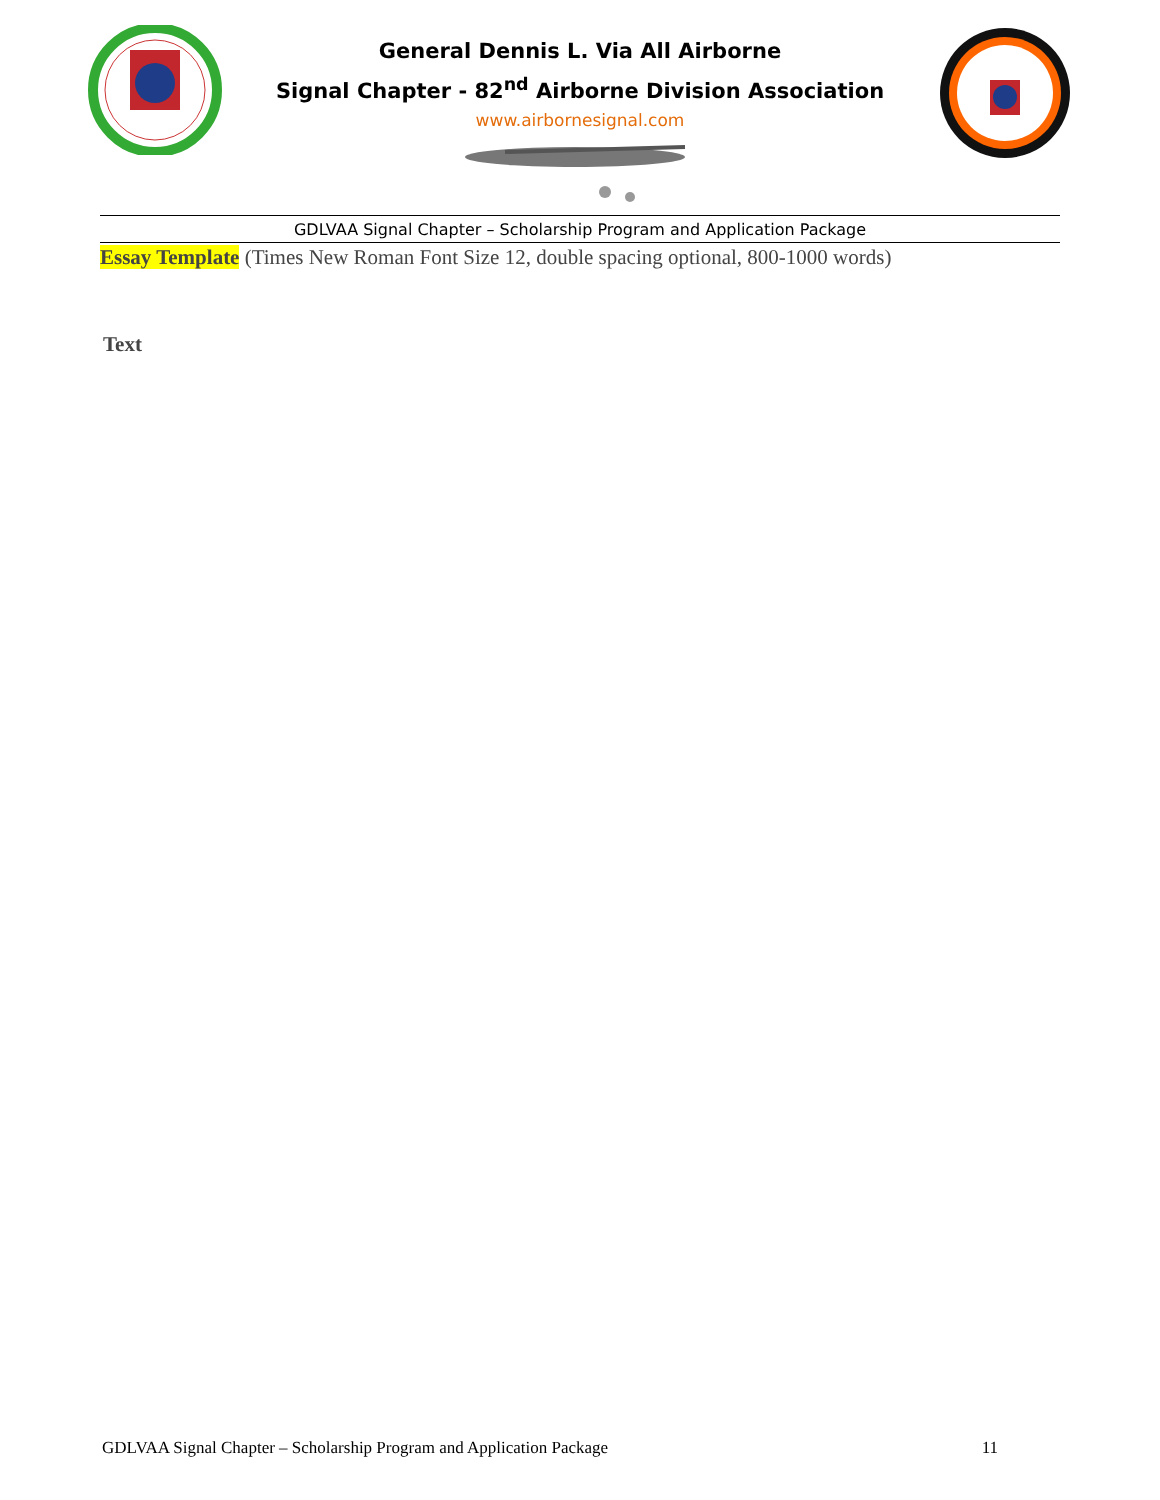General Dennis L. Via All Airborne
Signal Chapter - 82<sup>nd</sup> Airborne Division Association
www.airbornesignal.com
GDLVAA Signal Chapter – Scholarship Program and Application Package
Essay Template (Times New Roman Font Size 12, double spacing optional, 800-1000 words)
Text
GDLVAA Signal Chapter – Scholarship Program and Application Package 11